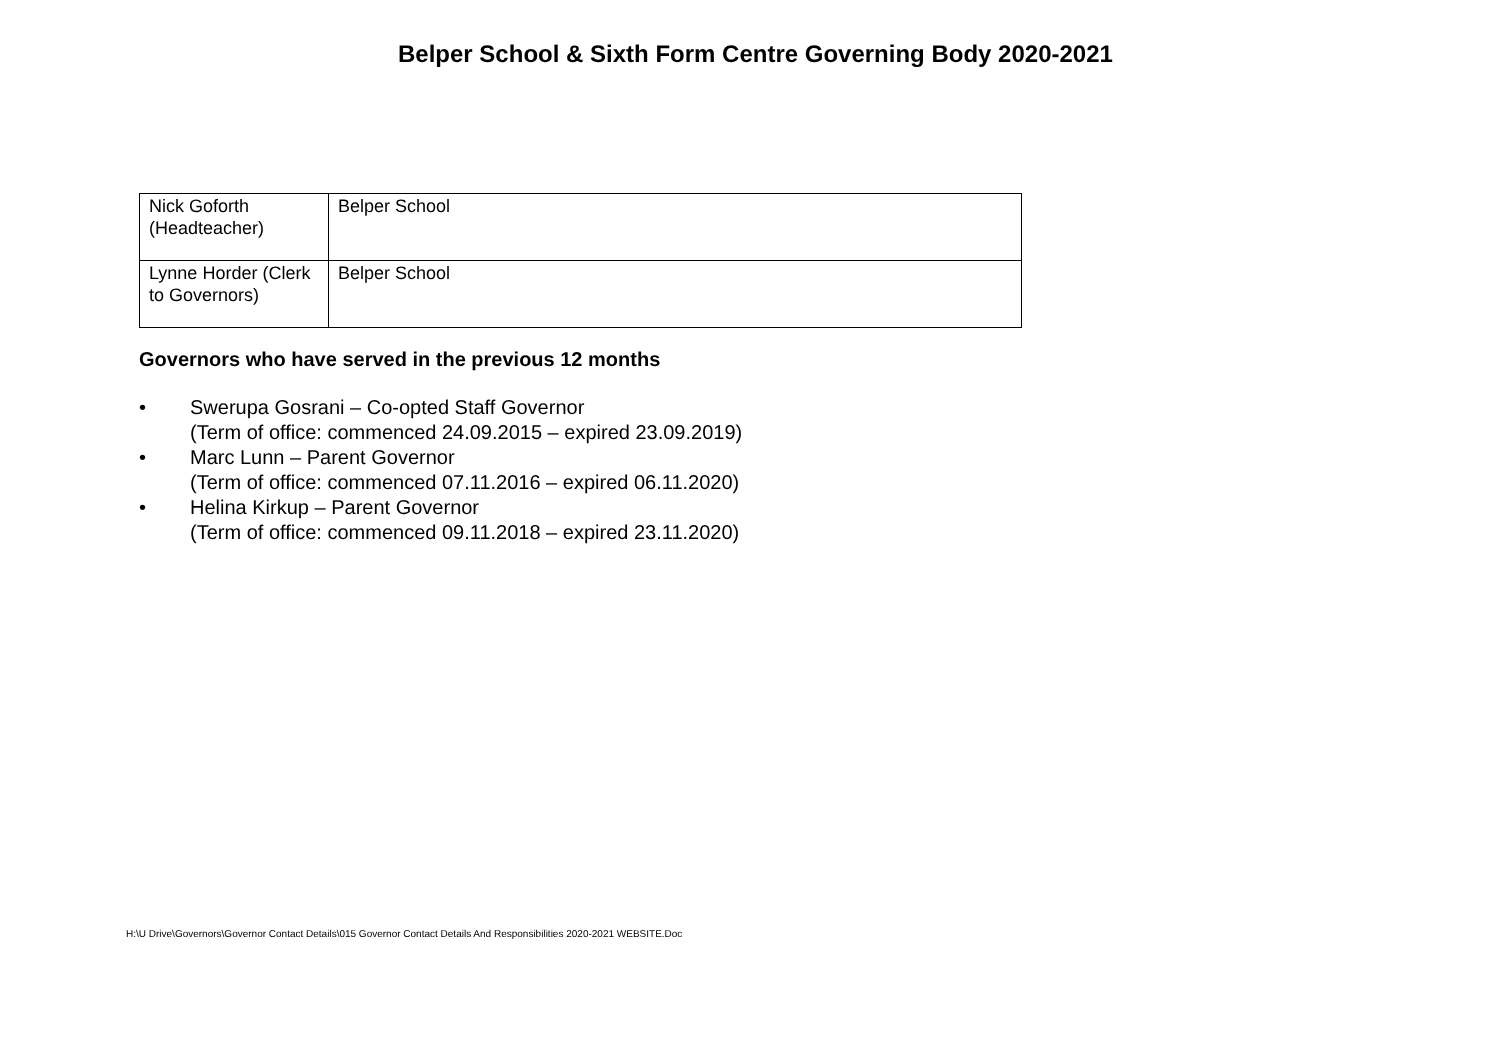Belper School & Sixth Form Centre Governing Body 2020-2021
| Nick Goforth (Headteacher) | Belper School |
| Lynne Horder (Clerk to Governors) | Belper School |
Governors who have served in the previous 12 months
• Swerupa Gosrani – Co-opted Staff Governor
(Term of office: commenced 24.09.2015 – expired 23.09.2019)
• Marc Lunn – Parent Governor
(Term of office: commenced 07.11.2016 – expired 06.11.2020)
• Helina Kirkup – Parent Governor
(Term of office: commenced 09.11.2018 – expired 23.11.2020)
H:\U Drive\Governors\Governor Contact Details\015 Governor Contact Details And Responsibilities 2020-2021 WEBSITE.Doc